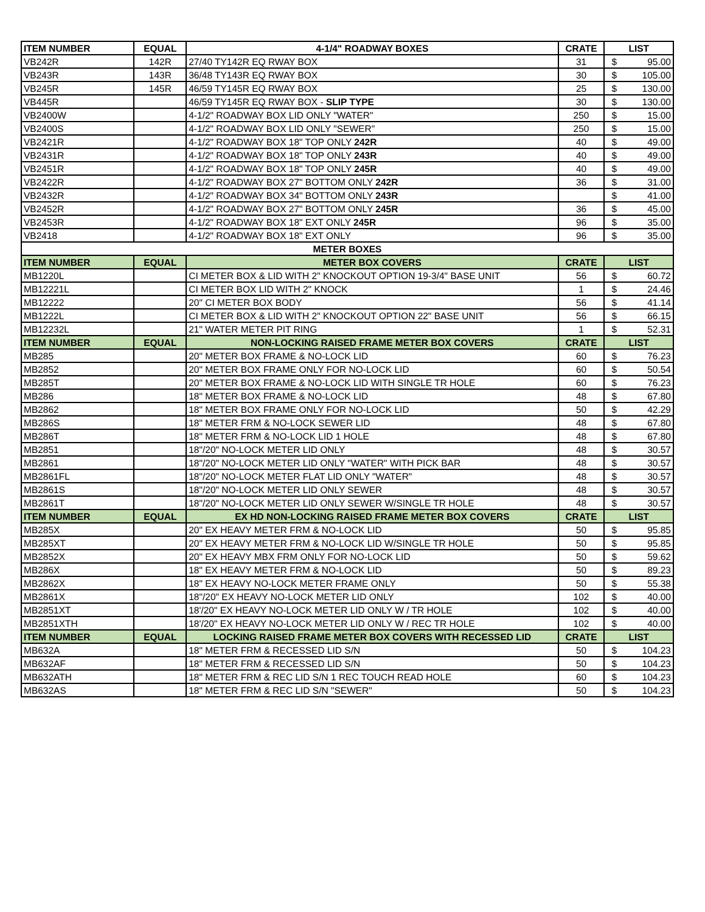| ITEM NUMBER | EQUAL | 4-1/4" ROADWAY BOXES | CRATE | LIST |
| --- | --- | --- | --- | --- |
| VB242R | 142R | 27/40 TY142R EQ RWAY BOX | 31 | $ 95.00 |
| VB243R | 143R | 36/48 TY143R EQ RWAY BOX | 30 | $ 105.00 |
| VB245R | 145R | 46/59 TY145R EQ RWAY BOX | 25 | $ 130.00 |
| VB445R | | 46/59 TY145R EQ RWAY BOX - SLIP TYPE | 30 | $ 130.00 |
| VB2400W | | 4-1/2" ROADWAY BOX LID ONLY "WATER" | 250 | $ 15.00 |
| VB2400S | | 4-1/2" ROADWAY BOX LID ONLY "SEWER" | 250 | $ 15.00 |
| VB2421R | | 4-1/2" ROADWAY BOX 18" TOP ONLY 242R | 40 | $ 49.00 |
| VB2431R | | 4-1/2" ROADWAY BOX 18" TOP ONLY 243R | 40 | $ 49.00 |
| VB2451R | | 4-1/2" ROADWAY BOX 18" TOP ONLY 245R | 40 | $ 49.00 |
| VB2422R | | 4-1/2" ROADWAY BOX 27" BOTTOM ONLY 242R | 36 | $ 31.00 |
| VB2432R | | 4-1/2" ROADWAY BOX 34" BOTTOM ONLY 243R | | $ 41.00 |
| VB2452R | | 4-1/2" ROADWAY BOX 27" BOTTOM ONLY 245R | 36 | $ 45.00 |
| VB2453R | | 4-1/2" ROADWAY BOX 18" EXT ONLY 245R | 96 | $ 35.00 |
| VB2418 | | 4-1/2" ROADWAY BOX 18" EXT ONLY | 96 | $ 35.00 |
| METER BOXES | | | | |
| ITEM NUMBER | EQUAL | METER BOX COVERS | CRATE | LIST |
| MB1220L | | CI METER BOX & LID WITH 2" KNOCKOUT OPTION 19-3/4" BASE UNIT | 56 | $ 60.72 |
| MB12221L | | CI METER BOX LID WITH 2" KNOCK | 1 | $ 24.46 |
| MB12222 | | 20" CI METER BOX BODY | 56 | $ 41.14 |
| MB1222L | | CI METER BOX & LID WITH 2" KNOCKOUT OPTION 22" BASE UNIT | 56 | $ 66.15 |
| MB12232L | | 21" WATER METER PIT RING | 1 | $ 52.31 |
| ITEM NUMBER | EQUAL | NON-LOCKING RAISED FRAME METER BOX COVERS | CRATE | LIST |
| MB285 | | 20" METER BOX FRAME & NO-LOCK LID | 60 | $ 76.23 |
| MB2852 | | 20" METER BOX FRAME ONLY FOR NO-LOCK LID | 60 | $ 50.54 |
| MB285T | | 20" METER BOX FRAME & NO-LOCK LID WITH SINGLE TR HOLE | 60 | $ 76.23 |
| MB286 | | 18" METER BOX FRAME & NO-LOCK LID | 48 | $ 67.80 |
| MB2862 | | 18" METER BOX FRAME ONLY FOR NO-LOCK LID | 50 | $ 42.29 |
| MB286S | | 18" METER FRM & NO-LOCK SEWER LID | 48 | $ 67.80 |
| MB286T | | 18" METER FRM & NO-LOCK LID 1 HOLE | 48 | $ 67.80 |
| MB2851 | | 18"/20" NO-LOCK METER LID ONLY | 48 | $ 30.57 |
| MB2861 | | 18"/20" NO-LOCK METER LID ONLY "WATER" WITH PICK BAR | 48 | $ 30.57 |
| MB2861FL | | 18"/20" NO-LOCK METER FLAT LID ONLY "WATER" | 48 | $ 30.57 |
| MB2861S | | 18"/20" NO-LOCK METER LID ONLY SEWER | 48 | $ 30.57 |
| MB2861T | | 18"/20" NO-LOCK METER LID ONLY SEWER W/SINGLE TR HOLE | 48 | $ 30.57 |
| ITEM NUMBER | EQUAL | EX HD NON-LOCKING RAISED FRAME METER BOX COVERS | CRATE | LIST |
| MB285X | | 20" EX HEAVY METER FRM & NO-LOCK LID | 50 | $ 95.85 |
| MB285XT | | 20" EX HEAVY METER FRM & NO-LOCK LID W/SINGLE TR HOLE | 50 | $ 95.85 |
| MB2852X | | 20" EX HEAVY MBX FRM ONLY FOR NO-LOCK LID | 50 | $ 59.62 |
| MB286X | | 18" EX HEAVY METER FRM & NO-LOCK LID | 50 | $ 89.23 |
| MB2862X | | 18" EX HEAVY NO-LOCK METER FRAME ONLY | 50 | $ 55.38 |
| MB2861X | | 18"/20" EX HEAVY NO-LOCK METER LID ONLY | 102 | $ 40.00 |
| MB2851XT | | 18'/20" EX HEAVY NO-LOCK METER LID ONLY W / TR HOLE | 102 | $ 40.00 |
| MB2851XTH | | 18'/20" EX HEAVY NO-LOCK METER LID ONLY W / REC TR HOLE | 102 | $ 40.00 |
| ITEM NUMBER | EQUAL | LOCKING RAISED FRAME METER BOX COVERS WITH RECESSED LID | CRATE | LIST |
| MB632A | | 18" METER FRM & RECESSED LID S/N | 50 | $ 104.23 |
| MB632AF | | 18" METER FRM & RECESSED LID S/N | 50 | $ 104.23 |
| MB632ATH | | 18" METER FRM & REC LID S/N 1 REC TOUCH READ HOLE | 60 | $ 104.23 |
| MB632AS | | 18" METER FRM & REC LID S/N "SEWER" | 50 | $ 104.23 |